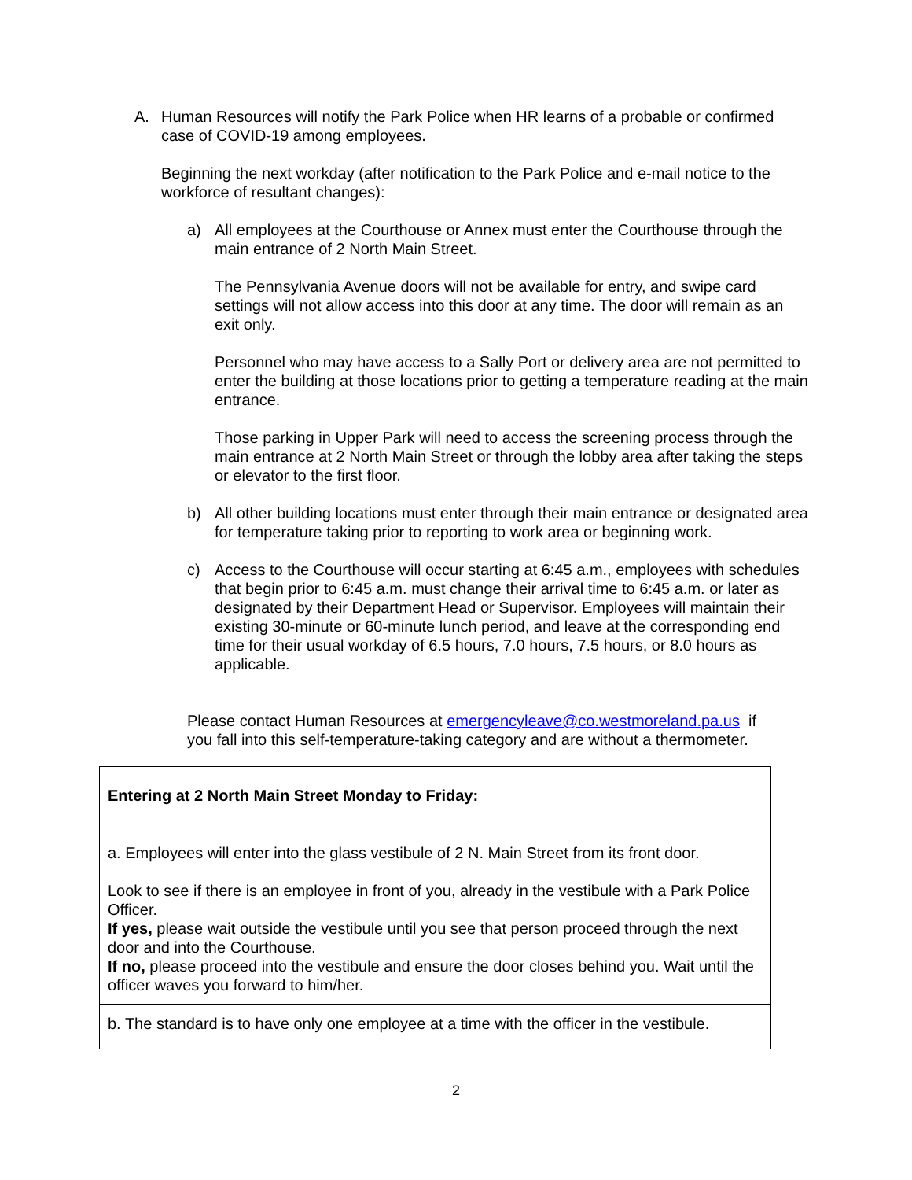A. Human Resources will notify the Park Police when HR learns of a probable or confirmed case of COVID-19 among employees.
Beginning the next workday (after notification to the Park Police and e-mail notice to the workforce of resultant changes):
a) All employees at the Courthouse or Annex must enter the Courthouse through the main entrance of 2 North Main Street.
The Pennsylvania Avenue doors will not be available for entry, and swipe card settings will not allow access into this door at any time. The door will remain as an exit only.
Personnel who may have access to a Sally Port or delivery area are not permitted to enter the building at those locations prior to getting a temperature reading at the main entrance.
Those parking in Upper Park will need to access the screening process through the main entrance at 2 North Main Street or through the lobby area after taking the steps or elevator to the first floor.
b) All other building locations must enter through their main entrance or designated area for temperature taking prior to reporting to work area or beginning work.
c) Access to the Courthouse will occur starting at 6:45 a.m., employees with schedules that begin prior to 6:45 a.m. must change their arrival time to 6:45 a.m. or later as designated by their Department Head or Supervisor. Employees will maintain their existing 30-minute or 60-minute lunch period, and leave at the corresponding end time for their usual workday of 6.5 hours, 7.0 hours, 7.5 hours, or 8.0 hours as applicable.
Please contact Human Resources at emergencyleave@co.westmoreland.pa.us if you fall into this self-temperature-taking category and are without a thermometer.
| Entering at 2 North Main Street Monday to Friday: |
| a. Employees will enter into the glass vestibule of 2 N. Main Street from its front door. Look to see if there is an employee in front of you, already in the vestibule with a Park Police Officer. If yes, please wait outside the vestibule until you see that person proceed through the next door and into the Courthouse. If no, please proceed into the vestibule and ensure the door closes behind you. Wait until the officer waves you forward to him/her. |
| b. The standard is to have only one employee at a time with the officer in the vestibule. |
2